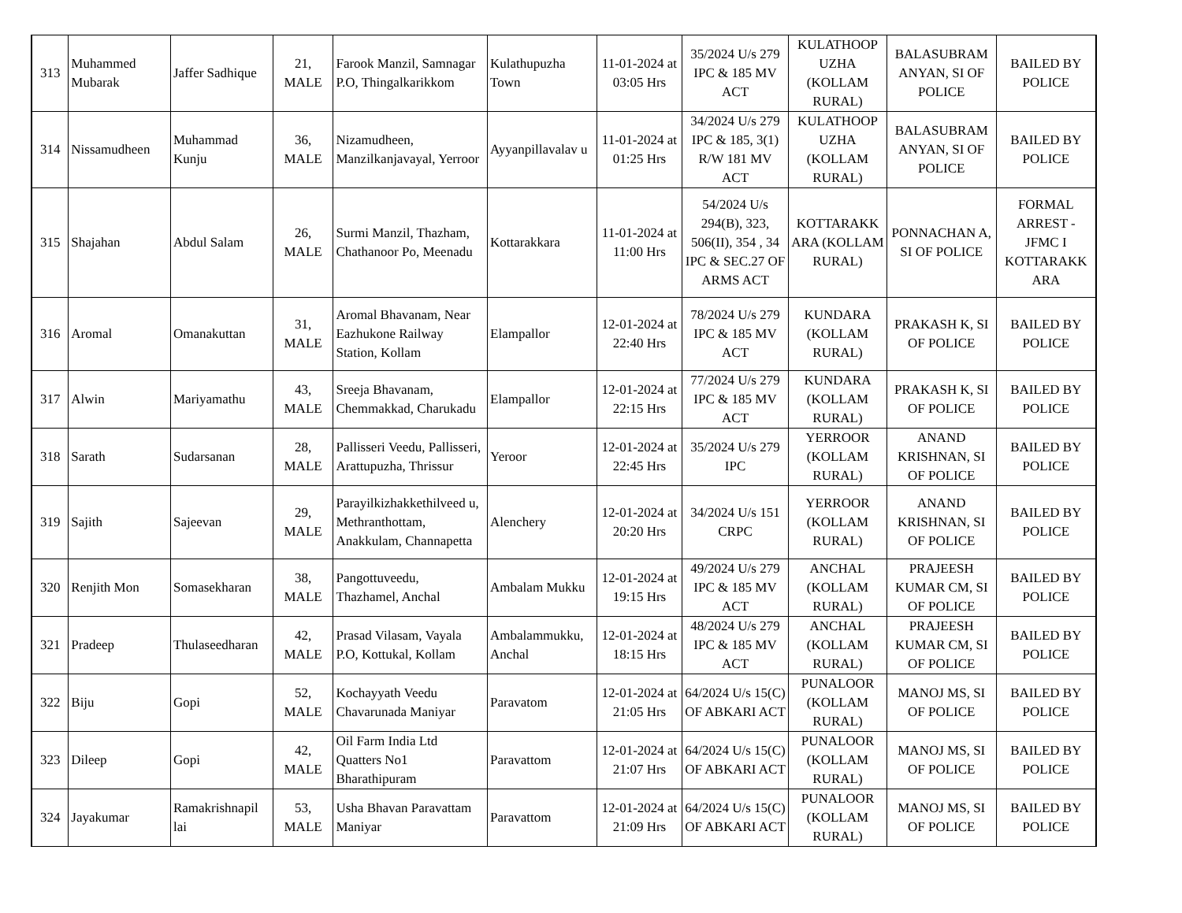| 313 | Muhammed Mubarak | Jaffer Sadhique | 21, MALE | Farook Manzil, Samnagar P.O, Thingalkarikkom | Kulathupuzha Town | 11-01-2024 at 03:05 Hrs | 35/2024 U/s 279 IPC & 185 MV ACT | KULATHOOP UZHA (KOLLAM RURAL) | BALASUBRAM ANYAN, SI OF POLICE | BAILED BY POLICE |
| 314 | Nissamudheen | Muhammad Kunju | 36, MALE | Nizamudheen, Manzilkanjavayal, Yerroor | Ayyanpillavalav u | 11-01-2024 at 01:25 Hrs | 34/2024 U/s 279 IPC & 185, 3(1) R/W 181 MV ACT | KULATHOOP UZHA (KOLLAM RURAL) | BALASUBRAM ANYAN, SI OF POLICE | BAILED BY POLICE |
| 315 | Shajahan | Abdul Salam | 26, MALE | Surmi Manzil, Thazham, Chathanoor Po, Meenadu | Kottarakkara | 11-01-2024 at 11:00 Hrs | 54/2024 U/s 294(B), 323, 506(II), 354 , 34 IPC & SEC.27 OF ARMS ACT | KOTTARAKK ARA (KOLLAM RURAL) | PONNACHAN A, SI OF POLICE | FORMAL ARREST - JFMC I KOTTARAKK ARA |
| 316 | Aromal | Omanakuttan | 31, MALE | Aromal Bhavanam, Near Eazhukone Railway Station, Kollam | Elampallor | 12-01-2024 at 22:40 Hrs | 78/2024 U/s 279 IPC & 185 MV ACT | KUNDARA (KOLLAM RURAL) | PRAKASH K, SI OF POLICE | BAILED BY POLICE |
| 317 | Alwin | Mariyamathu | 43, MALE | Sreeja Bhavanam, Chemmakkad, Charukadu | Elampallor | 12-01-2024 at 22:15 Hrs | 77/2024 U/s 279 IPC & 185 MV ACT | KUNDARA (KOLLAM RURAL) | PRAKASH K, SI OF POLICE | BAILED BY POLICE |
| 318 | Sarath | Sudarsanan | 28, MALE | Pallisseri Veedu, Pallisseri, Arattupuzha, Thrissur | Yeroor | 12-01-2024 at 22:45 Hrs | 35/2024 U/s 279 IPC | YERROOR (KOLLAM RURAL) | ANAND KRISHNAN, SI OF POLICE | BAILED BY POLICE |
| 319 | Sajith | Sajeevan | 29, MALE | Parayilkizhakkethilveed u, Methranthottam, Anakkulam, Channapetta | Alenchery | 12-01-2024 at 20:20 Hrs | 34/2024 U/s 151 CRPC | YERROOR (KOLLAM RURAL) | ANAND KRISHNAN, SI OF POLICE | BAILED BY POLICE |
| 320 | Renjith Mon | Somasekharan | 38, MALE | Pangottuveedu, Thazhamel, Anchal | Ambalam Mukku | 12-01-2024 at 19:15 Hrs | 49/2024 U/s 279 IPC & 185 MV ACT | ANCHAL (KOLLAM RURAL) | PRAJEESH KUMAR CM, SI OF POLICE | BAILED BY POLICE |
| 321 | Pradeep | Thulaseedharan | 42, MALE | Prasad Vilasam, Vayala P.O, Kottukal, Kollam | Ambalammukku, Anchal | 12-01-2024 at 18:15 Hrs | 48/2024 U/s 279 IPC & 185 MV ACT | ANCHAL (KOLLAM RURAL) | PRAJEESH KUMAR CM, SI OF POLICE | BAILED BY POLICE |
| 322 | Biju | Gopi | 52, MALE | Kochayyath Veedu Chavarunada Maniyar | Paravatom | 12-01-2024 at 21:05 Hrs | 64/2024 U/s 15(C) OF ABKARI ACT | PUNALOOR (KOLLAM RURAL) | MANOJ MS, SI OF POLICE | BAILED BY POLICE |
| 323 | Dileep | Gopi | 42, MALE | Oil Farm India Ltd Quatters No1 Bharathipuram | Paravattom | 12-01-2024 at 21:07 Hrs | 64/2024 U/s 15(C) OF ABKARI ACT | PUNALOOR (KOLLAM RURAL) | MANOJ MS, SI OF POLICE | BAILED BY POLICE |
| 324 | Jayakumar | Ramakrishnapil lai | 53, MALE | Usha Bhavan Paravattam Maniyar | Paravattom | 12-01-2024 at 21:09 Hrs | 64/2024 U/s 15(C) OF ABKARI ACT | PUNALOOR (KOLLAM RURAL) | MANOJ MS, SI OF POLICE | BAILED BY POLICE |